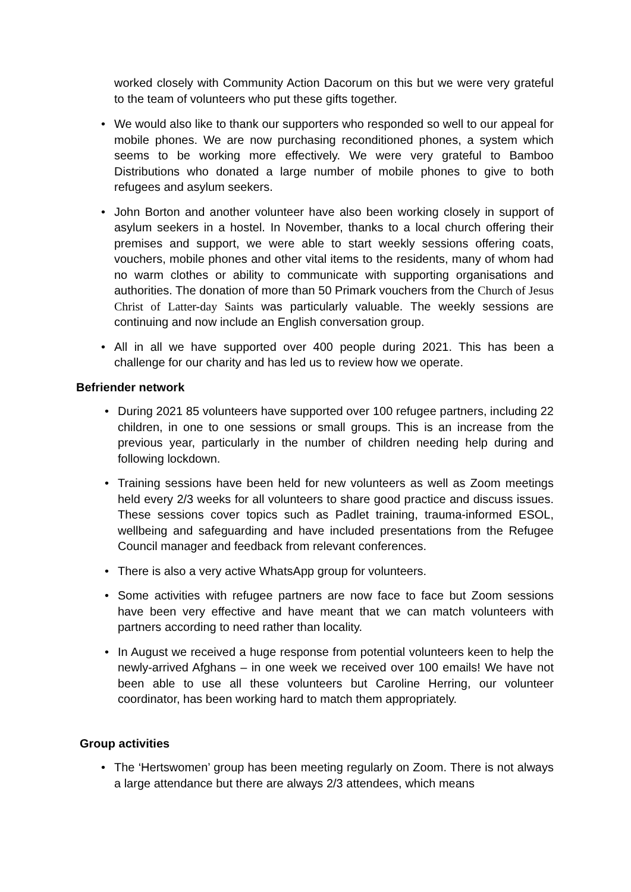worked closely with Community Action Dacorum on this but we were very grateful to the team of volunteers who put these gifts together.
• We would also like to thank our supporters who responded so well to our appeal for mobile phones. We are now purchasing reconditioned phones, a system which seems to be working more effectively. We were very grateful to Bamboo Distributions who donated a large number of mobile phones to give to both refugees and asylum seekers.
• John Borton and another volunteer have also been working closely in support of asylum seekers in a hostel. In November, thanks to a local church offering their premises and support, we were able to start weekly sessions offering coats, vouchers, mobile phones and other vital items to the residents, many of whom had no warm clothes or ability to communicate with supporting organisations and authorities. The donation of more than 50 Primark vouchers from the Church of Jesus Christ of Latter-day Saints was particularly valuable. The weekly sessions are continuing and now include an English conversation group.
• All in all we have supported over 400 people during 2021. This has been a challenge for our charity and has led us to review how we operate.
Befriender network
• During 2021 85 volunteers have supported over 100 refugee partners, including 22 children, in one to one sessions or small groups. This is an increase from the previous year, particularly in the number of children needing help during and following lockdown.
• Training sessions have been held for new volunteers as well as Zoom meetings held every 2/3 weeks for all volunteers to share good practice and discuss issues. These sessions cover topics such as Padlet training, trauma-informed ESOL, wellbeing and safeguarding and have included presentations from the Refugee Council manager and feedback from relevant conferences.
• There is also a very active WhatsApp group for volunteers.
• Some activities with refugee partners are now face to face but Zoom sessions have been very effective and have meant that we can match volunteers with partners according to need rather than locality.
• In August we received a huge response from potential volunteers keen to help the newly-arrived Afghans – in one week we received over 100 emails! We have not been able to use all these volunteers but Caroline Herring, our volunteer coordinator, has been working hard to match them appropriately.
Group activities
• The ‘Hertswomen’ group has been meeting regularly on Zoom. There is not always a large attendance but there are always 2/3 attendees, which means